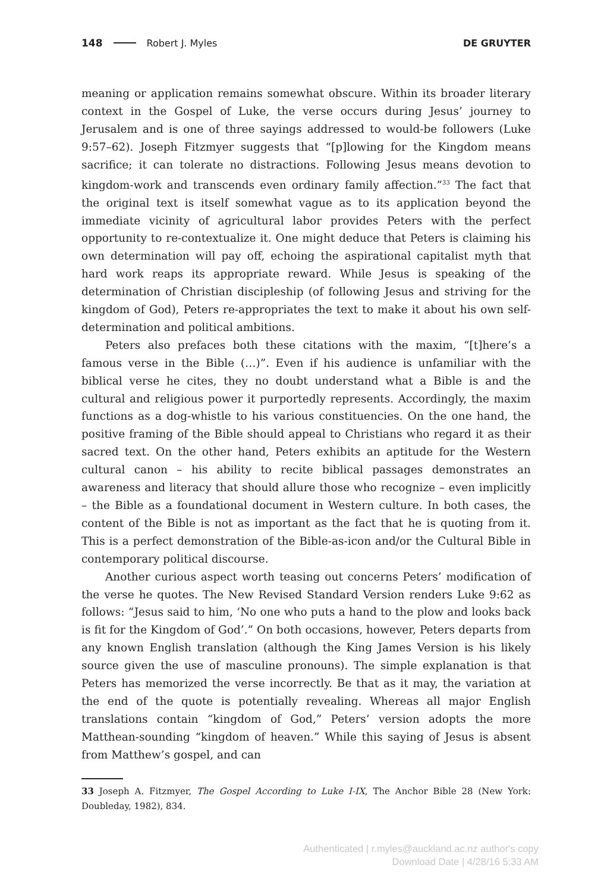148 Robert J. Myles DE GRUYTER
meaning or application remains somewhat obscure. Within its broader literary context in the Gospel of Luke, the verse occurs during Jesus’ journey to Jerusalem and is one of three sayings addressed to would-be followers (Luke 9:57–62). Joseph Fitzmyer suggests that “[p]lowing for the Kingdom means sacrifice; it can tolerate no distractions. Following Jesus means devotion to kingdom-work and transcends even ordinary family affection.”<sup>33</sup> The fact that the original text is itself somewhat vague as to its application beyond the immediate vicinity of agricultural labor provides Peters with the perfect opportunity to re-contextualize it. One might deduce that Peters is claiming his own determination will pay off, echoing the aspirational capitalist myth that hard work reaps its appropriate reward. While Jesus is speaking of the determination of Christian discipleship (of following Jesus and striving for the kingdom of God), Peters re-appropriates the text to make it about his own self-determination and political ambitions.
Peters also prefaces both these citations with the maxim, “[t]here’s a famous verse in the Bible (…)”. Even if his audience is unfamiliar with the biblical verse he cites, they no doubt understand what a Bible is and the cultural and religious power it purportedly represents. Accordingly, the maxim functions as a dog-whistle to his various constituencies. On the one hand, the positive framing of the Bible should appeal to Christians who regard it as their sacred text. On the other hand, Peters exhibits an aptitude for the Western cultural canon – his ability to recite biblical passages demonstrates an awareness and literacy that should allure those who recognize – even implicitly – the Bible as a foundational document in Western culture. In both cases, the content of the Bible is not as important as the fact that he is quoting from it. This is a perfect demonstration of the Bible-as-icon and/or the Cultural Bible in contemporary political discourse.
Another curious aspect worth teasing out concerns Peters’ modification of the verse he quotes. The New Revised Standard Version renders Luke 9:62 as follows: “Jesus said to him, ‘No one who puts a hand to the plow and looks back is fit for the Kingdom of God’.” On both occasions, however, Peters departs from any known English translation (although the King James Version is his likely source given the use of masculine pronouns). The simple explanation is that Peters has memorized the verse incorrectly. Be that as it may, the variation at the end of the quote is potentially revealing. Whereas all major English translations contain “kingdom of God,” Peters’ version adopts the more Matthean-sounding “kingdom of heaven.” While this saying of Jesus is absent from Matthew’s gospel, and can
33 Joseph A. Fitzmyer, The Gospel According to Luke I-IX, The Anchor Bible 28 (New York: Doubleday, 1982), 834.
Authenticated | r.myles@auckland.ac.nz author's copy
Download Date | 4/28/16 5:33 AM